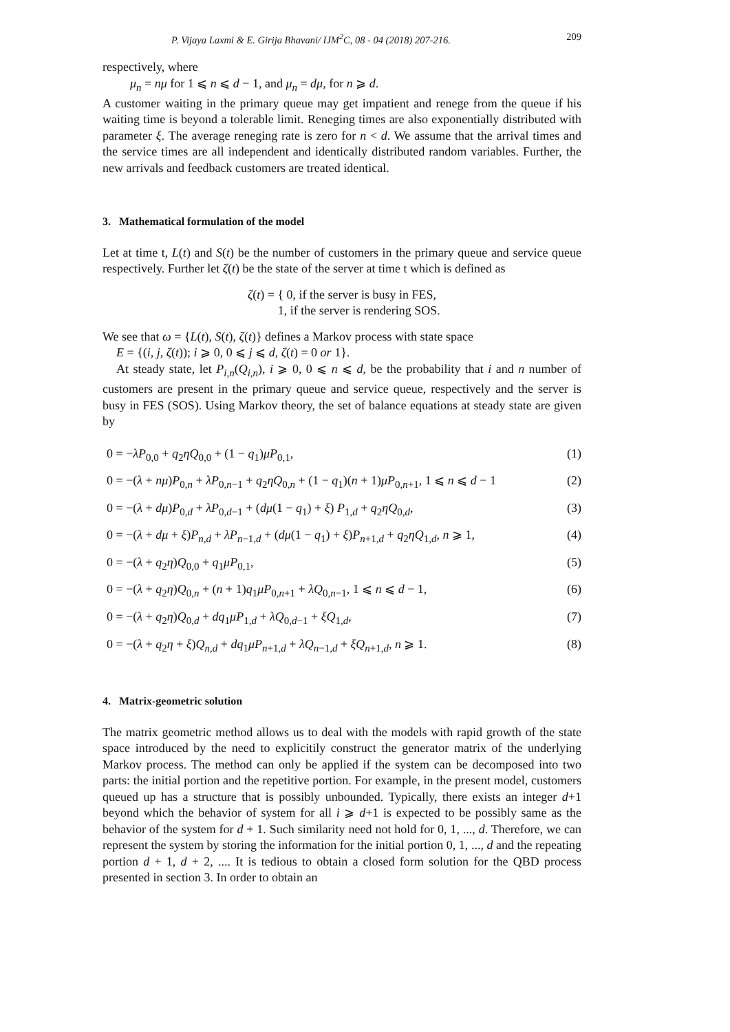P. Vijaya Laxmi & E. Girija Bhavani/ IJM<sup>2</sup>C, 08 - 04 (2018) 207-216. 209
respectively, where
μ<sub>n</sub> = nμ for 1 ⩽ n ⩽ d − 1, and μ<sub>n</sub> = dμ, for n ⩾ d.
A customer waiting in the primary queue may get impatient and renege from the queue if his waiting time is beyond a tolerable limit. Reneging times are also exponentially distributed with parameter ξ. The average reneging rate is zero for n < d. We assume that the arrival times and the service times are all independent and identically distributed random variables. Further, the new arrivals and feedback customers are treated identical.
3. Mathematical formulation of the model
Let at time t, L(t) and S(t) be the number of customers in the primary queue and service queue respectively. Further let ζ(t) be the state of the server at time t which is defined as
ζ(t) = { 0, if the server is busy in FES,
1, if the server is rendering SOS.
We see that ω = {L(t), S(t), ζ(t)} defines a Markov process with state space
E = {(i, j, ζ(t)); i ⩾ 0, 0 ⩽ j ⩽ d, ζ(t) = 0 or 1}.
At steady state, let P<sub>i,n</sub>(Q<sub>i,n</sub>), i ⩾ 0, 0 ⩽ n ⩽ d, be the probability that i and n number of customers are present in the primary queue and service queue, respectively and the server is busy in FES (SOS). Using Markov theory, the set of balance equations at steady state are given by
0 = −λP<sub>0,0</sub> + q<sub>2</sub>ηQ<sub>0,0</sub> + (1 − q<sub>1</sub>)μP<sub>0,1</sub>, (1)
0 = −(λ + nμ)P<sub>0,n</sub> + λP<sub>0,n−1</sub> + q<sub>2</sub>ηQ<sub>0,n</sub> + (1 − q<sub>1</sub>)(n + 1)μP<sub>0,n+1</sub>, 1 ⩽ n ⩽ d − 1 (2)
0 = −(λ + dμ)P<sub>0,d</sub> + λP<sub>0,d−1</sub> + (dμ(1 − q<sub>1</sub>) + ξ) P<sub>1,d</sub> + q<sub>2</sub>ηQ<sub>0,d</sub>, (3)
0 = −(λ + dμ + ξ)P<sub>n,d</sub> + λP<sub>n−1,d</sub> + (dμ(1 − q<sub>1</sub>) + ξ)P<sub>n+1,d</sub> + q<sub>2</sub>ηQ<sub>1,d</sub>, n ⩾ 1, (4)
0 = −(λ + q<sub>2</sub>η)Q<sub>0,0</sub> + q<sub>1</sub>μP<sub>0,1</sub>, (5)
0 = −(λ + q<sub>2</sub>η)Q<sub>0,n</sub> + (n + 1)q<sub>1</sub>μP<sub>0,n+1</sub> + λQ<sub>0,n−1</sub>, 1 ⩽ n ⩽ d − 1, (6)
0 = −(λ + q<sub>2</sub>η)Q<sub>0,d</sub> + dq<sub>1</sub>μP<sub>1,d</sub> + λQ<sub>0,d−1</sub> + ξQ<sub>1,d</sub>, (7)
0 = −(λ + q<sub>2</sub>η + ξ)Q<sub>n,d</sub> + dq<sub>1</sub>μP<sub>n+1,d</sub> + λQ<sub>n−1,d</sub> + ξQ<sub>n+1,d</sub>, n ⩾ 1. (8)
4. Matrix-geometric solution
The matrix geometric method allows us to deal with the models with rapid growth of the state space introduced by the need to explicitily construct the generator matrix of the underlying Markov process. The method can only be applied if the system can be decomposed into two parts: the initial portion and the repetitive portion. For example, in the present model, customers queued up has a structure that is possibly unbounded. Typically, there exists an integer d+1 beyond which the behavior of system for all i ⩾ d+1 is expected to be possibly same as the behavior of the system for d + 1. Such similarity need not hold for 0, 1, ..., d. Therefore, we can represent the system by storing the information for the initial portion 0, 1, ..., d and the repeating portion d + 1, d + 2, .... It is tedious to obtain a closed form solution for the QBD process presented in section 3. In order to obtain an